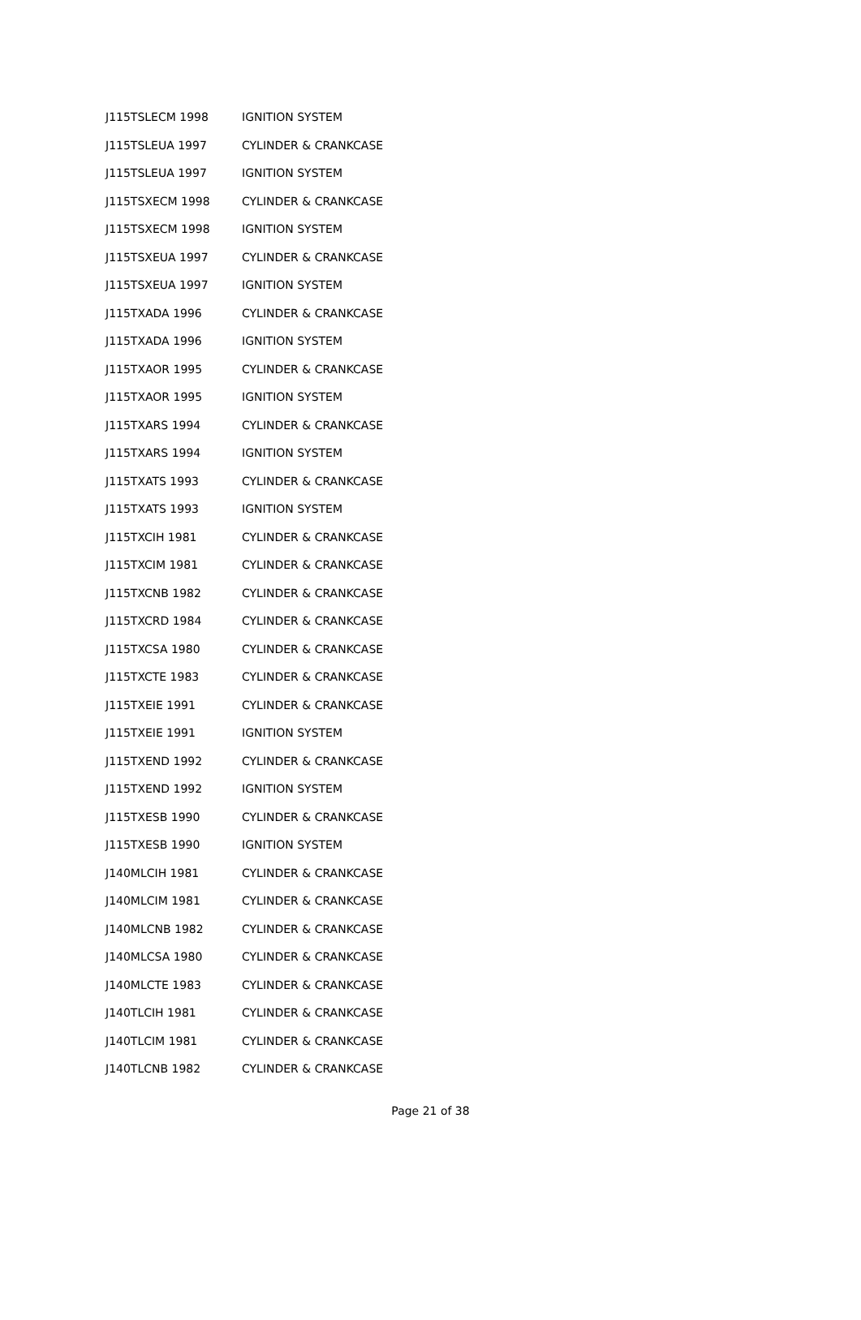| J115TSLECM 1998 | IGNITION SYSTEM |
| J115TSLEUA 1997 | CYLINDER & CRANKCASE |
| J115TSLEUA 1997 | IGNITION SYSTEM |
| J115TSXECM 1998 | CYLINDER & CRANKCASE |
| J115TSXECM 1998 | IGNITION SYSTEM |
| J115TSXEUA 1997 | CYLINDER & CRANKCASE |
| J115TSXEUA 1997 | IGNITION SYSTEM |
| J115TXADA 1996 | CYLINDER & CRANKCASE |
| J115TXADA 1996 | IGNITION SYSTEM |
| J115TXAOR 1995 | CYLINDER & CRANKCASE |
| J115TXAOR 1995 | IGNITION SYSTEM |
| J115TXARS 1994 | CYLINDER & CRANKCASE |
| J115TXARS 1994 | IGNITION SYSTEM |
| J115TXATS 1993 | CYLINDER & CRANKCASE |
| J115TXATS 1993 | IGNITION SYSTEM |
| J115TXCIH 1981 | CYLINDER & CRANKCASE |
| J115TXCIM 1981 | CYLINDER & CRANKCASE |
| J115TXCNB 1982 | CYLINDER & CRANKCASE |
| J115TXCRD 1984 | CYLINDER & CRANKCASE |
| J115TXCSA 1980 | CYLINDER & CRANKCASE |
| J115TXCTE 1983 | CYLINDER & CRANKCASE |
| J115TXEIE 1991 | CYLINDER & CRANKCASE |
| J115TXEIE 1991 | IGNITION SYSTEM |
| J115TXEND 1992 | CYLINDER & CRANKCASE |
| J115TXEND 1992 | IGNITION SYSTEM |
| J115TXESB 1990 | CYLINDER & CRANKCASE |
| J115TXESB 1990 | IGNITION SYSTEM |
| J140MLCIH 1981 | CYLINDER & CRANKCASE |
| J140MLCIM 1981 | CYLINDER & CRANKCASE |
| J140MLCNB 1982 | CYLINDER & CRANKCASE |
| J140MLCSA 1980 | CYLINDER & CRANKCASE |
| J140MLCTE 1983 | CYLINDER & CRANKCASE |
| J140TLCIH 1981 | CYLINDER & CRANKCASE |
| J140TLCIM 1981 | CYLINDER & CRANKCASE |
| J140TLCNB 1982 | CYLINDER & CRANKCASE |
Page 21 of 38